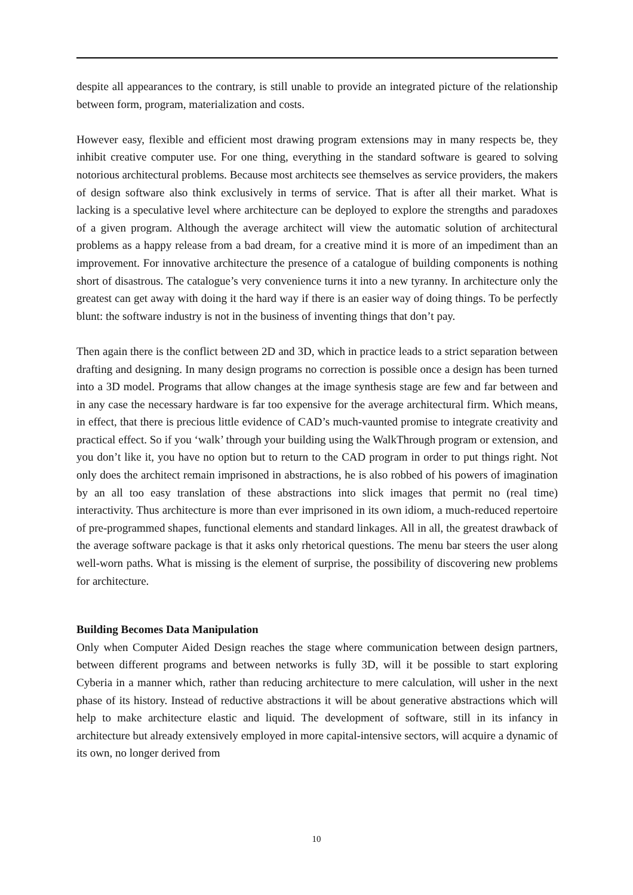despite all appearances to the contrary, is still unable to provide an integrated picture of the relationship between form, program, materialization and costs.
However easy, flexible and efficient most drawing program extensions may in many respects be, they inhibit creative computer use. For one thing, everything in the standard software is geared to solving notorious architectural problems. Because most architects see themselves as service providers, the makers of design software also think exclusively in terms of service. That is after all their market. What is lacking is a speculative level where architecture can be deployed to explore the strengths and paradoxes of a given program. Although the average architect will view the automatic solution of architectural problems as a happy release from a bad dream, for a creative mind it is more of an impediment than an improvement. For innovative architecture the presence of a catalogue of building components is nothing short of disastrous. The catalogue’s very convenience turns it into a new tyranny. In architecture only the greatest can get away with doing it the hard way if there is an easier way of doing things. To be perfectly blunt: the software industry is not in the business of inventing things that don’t pay.
Then again there is the conflict between 2D and 3D, which in practice leads to a strict separation between drafting and designing. In many design programs no correction is possible once a design has been turned into a 3D model. Programs that allow changes at the image synthesis stage are few and far between and in any case the necessary hardware is far too expensive for the average architectural firm. Which means, in effect, that there is precious little evidence of CAD’s much-vaunted promise to integrate creativity and practical effect. So if you ‘walk’ through your building using the WalkThrough program or extension, and you don’t like it, you have no option but to return to the CAD program in order to put things right. Not only does the architect remain imprisoned in abstractions, he is also robbed of his powers of imagination by an all too easy translation of these abstractions into slick images that permit no (real time) interactivity. Thus architecture is more than ever imprisoned in its own idiom, a much-reduced repertoire of pre-programmed shapes, functional elements and standard linkages. All in all, the greatest drawback of the average software package is that it asks only rhetorical questions. The menu bar steers the user along well-worn paths. What is missing is the element of surprise, the possibility of discovering new problems for architecture.
Building Becomes Data Manipulation
Only when Computer Aided Design reaches the stage where communication between design partners, between different programs and between networks is fully 3D, will it be possible to start exploring Cyberia in a manner which, rather than reducing architecture to mere calculation, will usher in the next phase of its history. Instead of reductive abstractions it will be about generative abstractions which will help to make architecture elastic and liquid. The development of software, still in its infancy in architecture but already extensively employed in more capital-intensive sectors, will acquire a dynamic of its own, no longer derived from
10